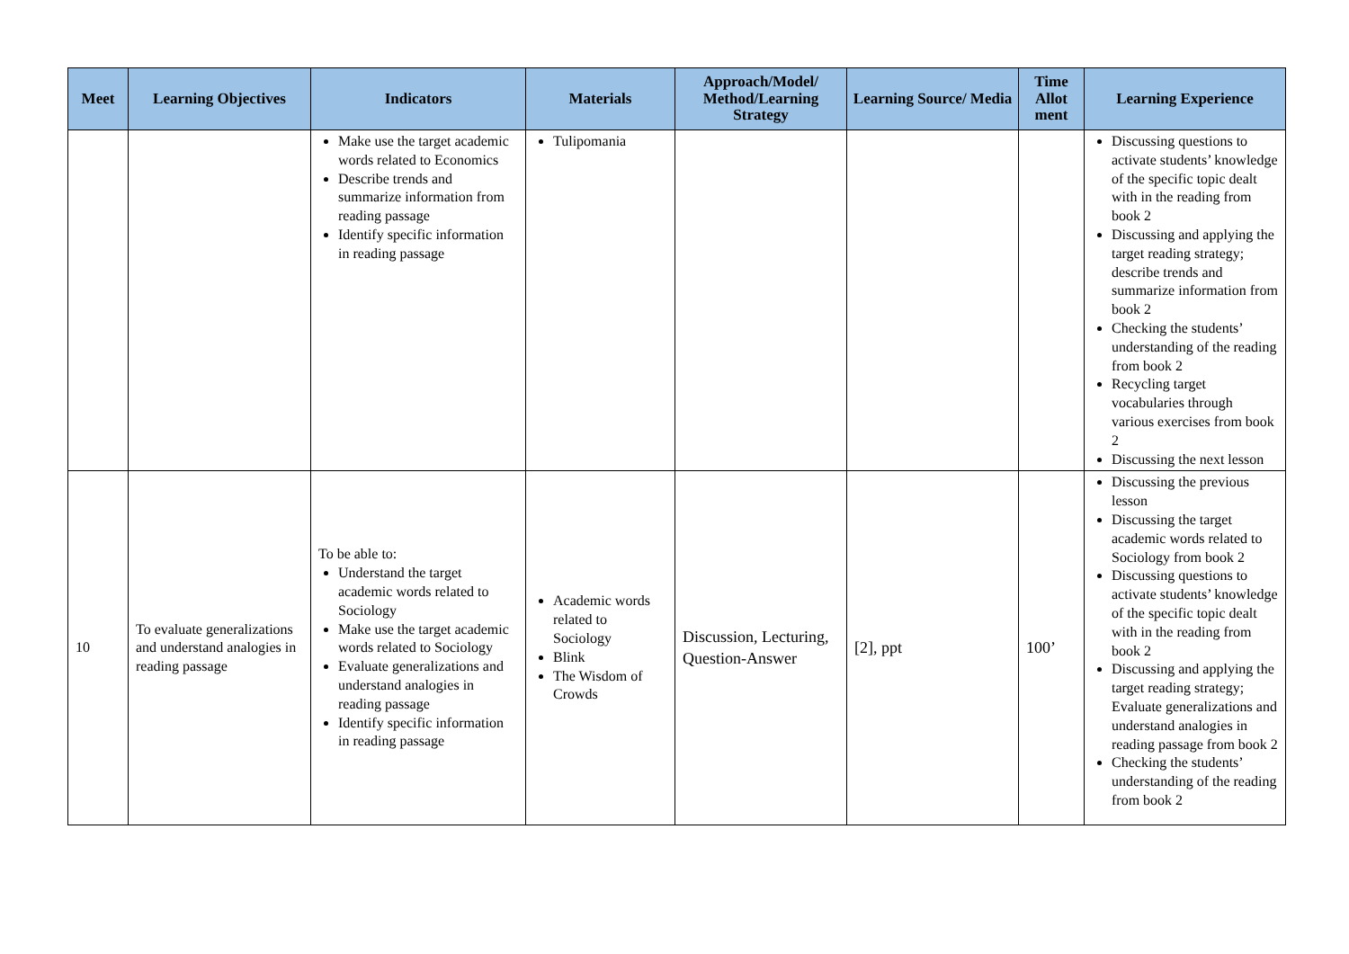| Meet | Learning Objectives | Indicators | Materials | Approach/Model/ Method/Learning Strategy | Learning Source/ Media | Time Allot ment | Learning Experience |
| --- | --- | --- | --- | --- | --- | --- | --- |
| | | Make use the target academic words related to Economics Describe trends and summarize information from reading passage Identify specific information in reading passage | Tulipomania | | | | Discussing questions to activate students’ knowledge of the specific topic dealt with in the reading from book 2 Discussing and applying the target reading strategy; describe trends and summarize information from book 2 Checking the students’ understanding of the reading from book 2 Recycling target vocabularies through various exercises from book 2 Discussing the next lesson |
| 10 | To evaluate generalizations and understand analogies in reading passage | To be able to: Understand the target academic words related to Sociology Make use the target academic words related to Sociology Evaluate generalizations and understand analogies in reading passage Identify specific information in reading passage | Academic words related to Sociology Blink The Wisdom of Crowds | Discussion, Lecturing, Question-Answer | [2], ppt | 100’ | Discussing the previous lesson Discussing the target academic words related to Sociology from book 2 Discussing questions to activate students’ knowledge of the specific topic dealt with in the reading from book 2 Discussing and applying the target reading strategy; Evaluate generalizations and understand analogies in reading passage from book 2 Checking the students’ understanding of the reading from book 2 |